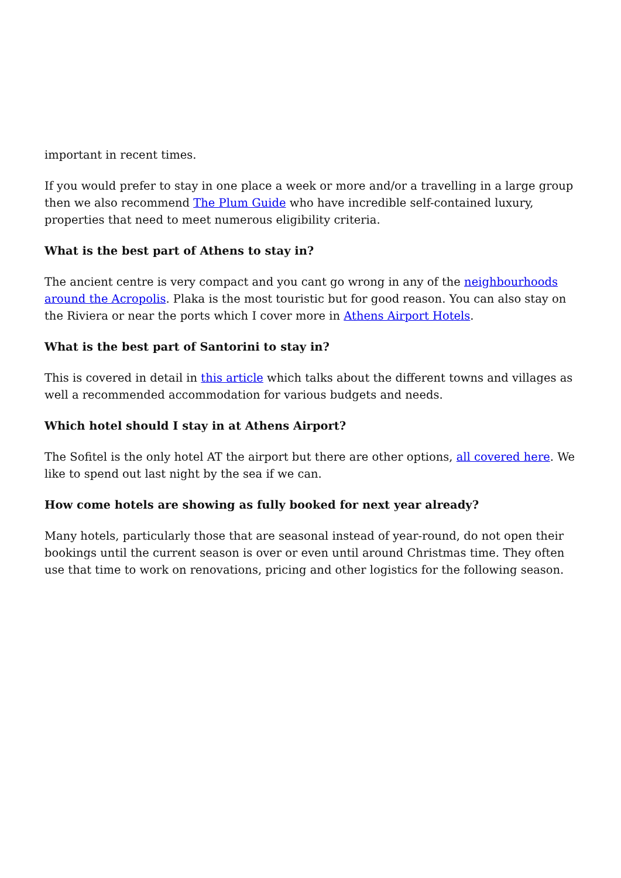important in recent times.
If you would prefer to stay in one place a week or more and/or a travelling in a large group then we also recommend The Plum Guide who have incredible self-contained luxury, properties that need to meet numerous eligibility criteria.
What is the best part of Athens to stay in?
The ancient centre is very compact and you cant go wrong in any of the neighbourhoods around the Acropolis. Plaka is the most touristic but for good reason. You can also stay on the Riviera or near the ports which I cover more in Athens Airport Hotels.
What is the best part of Santorini to stay in?
This is covered in detail in this article which talks about the different towns and villages as well a recommended accommodation for various budgets and needs.
Which hotel should I stay in at Athens Airport?
The Sofitel is the only hotel AT the airport but there are other options, all covered here. We like to spend out last night by the sea if we can.
How come hotels are showing as fully booked for next year already?
Many hotels, particularly those that are seasonal instead of year-round, do not open their bookings until the current season is over or even until around Christmas time. They often use that time to work on renovations, pricing and other logistics for the following season.